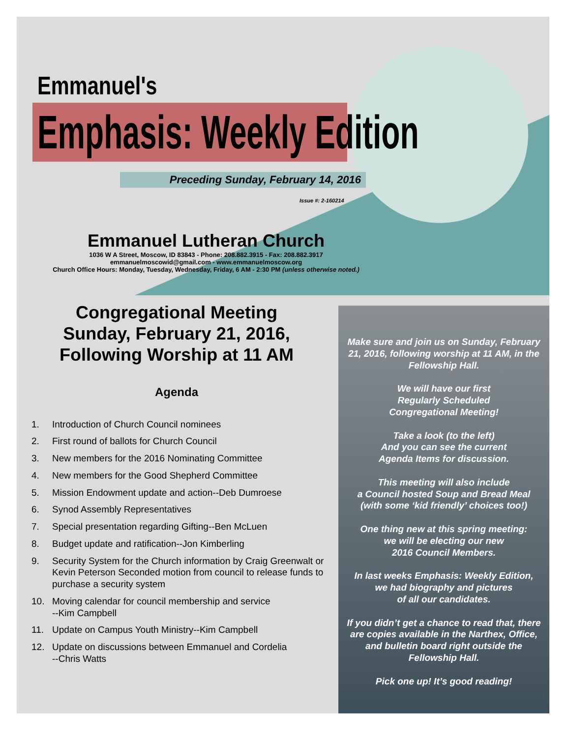Emmanuel's
Emphasis: Weekly Edition
Preceding Sunday, February 14, 2016
Issue #: 2-160214
Emmanuel Lutheran Church
1036 W A Street, Moscow, ID 83843 - Phone: 208.882.3915 - Fax: 208.882.3917
emmanuelmoscowid@gmail.com - www.emmanuelmoscow.org
Church Office Hours: Monday, Tuesday, Wednesday, Friday, 6 AM - 2:30 PM (unless otherwise noted.)
Congregational Meeting
Sunday, February 21, 2016,
Following Worship at 11 AM
Agenda
1. Introduction of Church Council nominees
2. First round of ballots for Church Council
3. New members for the 2016 Nominating Committee
4. New members for the Good Shepherd Committee
5. Mission Endowment update and action--Deb Dumroese
6. Synod Assembly Representatives
7. Special presentation regarding Gifting--Ben McLuen
8. Budget update and ratification--Jon Kimberling
9. Security System for the Church information by Craig Greenwalt or Kevin Peterson Seconded motion from council to release funds to purchase a security system
10. Moving calendar for council membership and service
--Kim Campbell
11. Update on Campus Youth Ministry--Kim Campbell
12. Update on discussions between Emmanuel and Cordelia
--Chris Watts
Make sure and join us on Sunday, February 21, 2016, following worship at 11 AM, in the Fellowship Hall.
We will have our first
Regularly Scheduled
Congregational Meeting!
Take a look (to the left)
And you can see the current
Agenda Items for discussion.
This meeting will also include
a Council hosted Soup and Bread Meal
(with some ‘kid friendly’ choices too!)
One thing new at this spring meeting:
we will be electing our new
2016 Council Members.
In last weeks Emphasis: Weekly Edition,
we had biography and pictures
of all our candidates.
If you didn’t get a chance to read that, there are copies available in the Narthex, Office, and bulletin board right outside the Fellowship Hall.
Pick one up! It’s good reading!